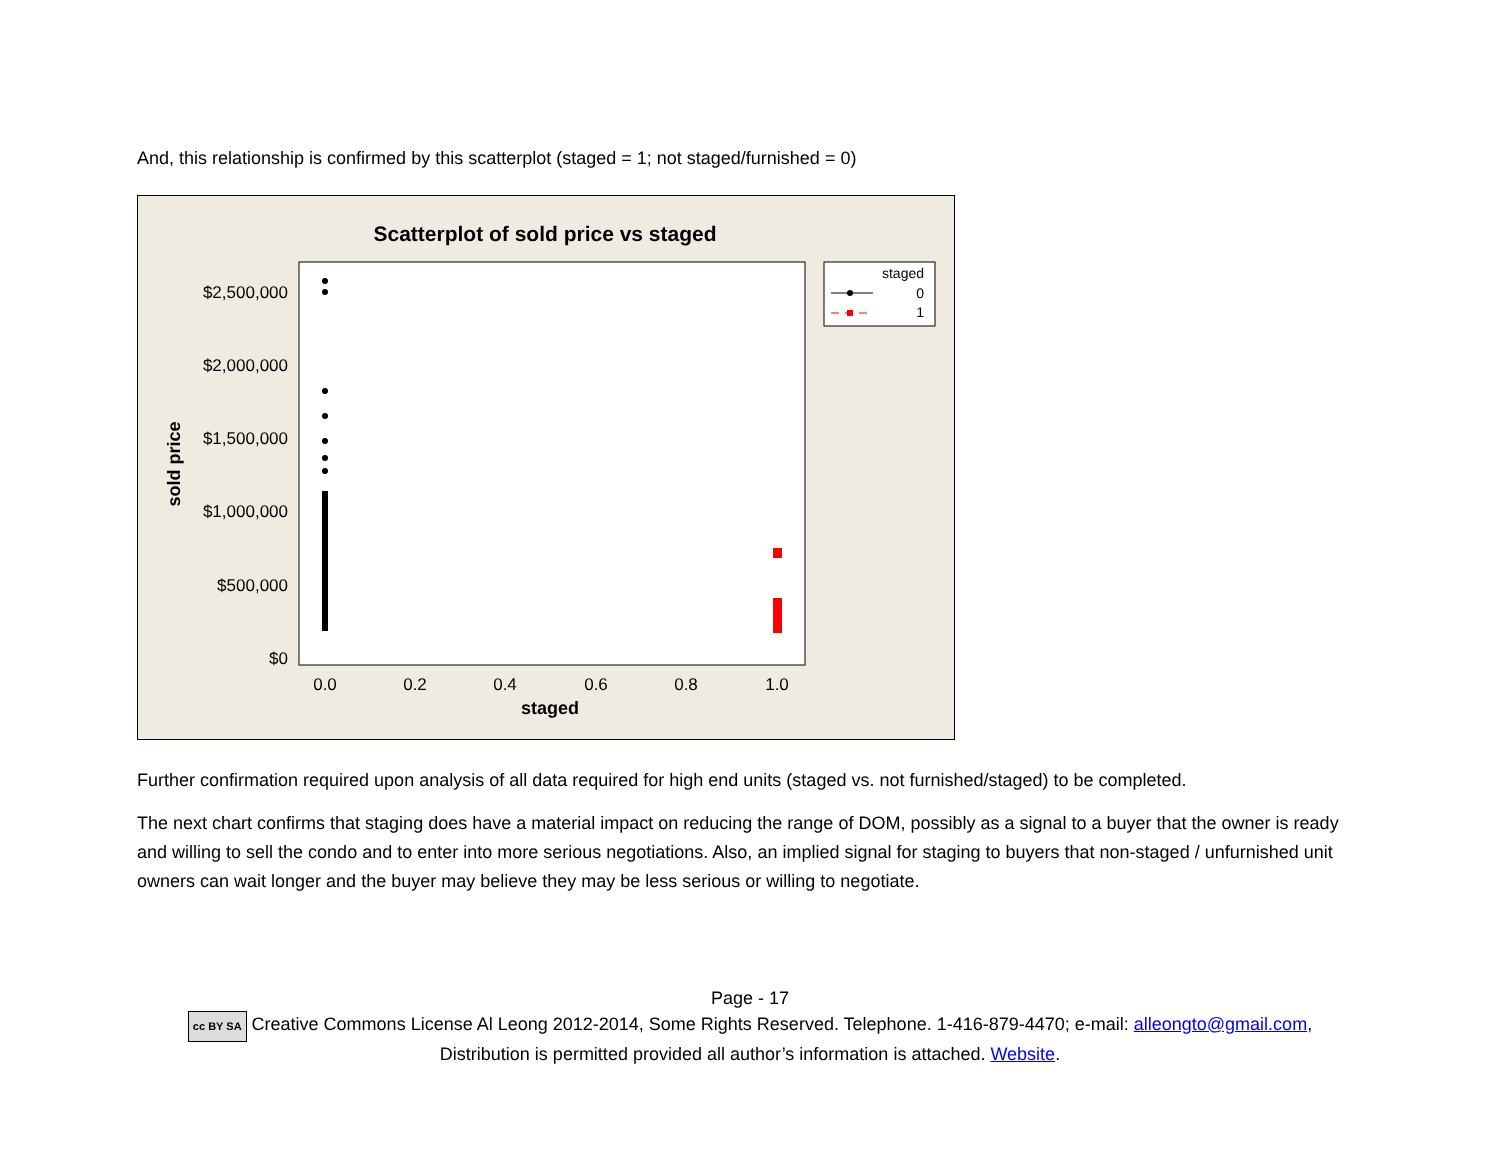And, this relationship is confirmed by this scatterplot (staged = 1; not staged/furnished = 0)
Scatterplot of sold price vs staged
$2,500,000
$2,000,000
$1,500,000
$1,000,000
$500,000
$0
0.0
0.2
0.4
0.6
0.8
1.0
staged
sold price
staged
0
1
Further confirmation required upon analysis of all data required for high end units (staged vs. not furnished/staged) to be completed.
The next chart confirms that staging does have a material impact on reducing the range of DOM, possibly as a signal to a buyer that the owner is ready and willing to sell the condo and to enter into more serious negotiations. Also, an implied signal for staging to buyers that non-staged / unfurnished unit owners can wait longer and the buyer may believe they may be less serious or willing to negotiate.
Page - 17
cc BY SA Creative Commons License Al Leong 2012-2014, Some Rights Reserved. Telephone. 1-416-879-4470; e-mail: alleongto@gmail.com,
Distribution is permitted provided all author’s information is attached. Website.